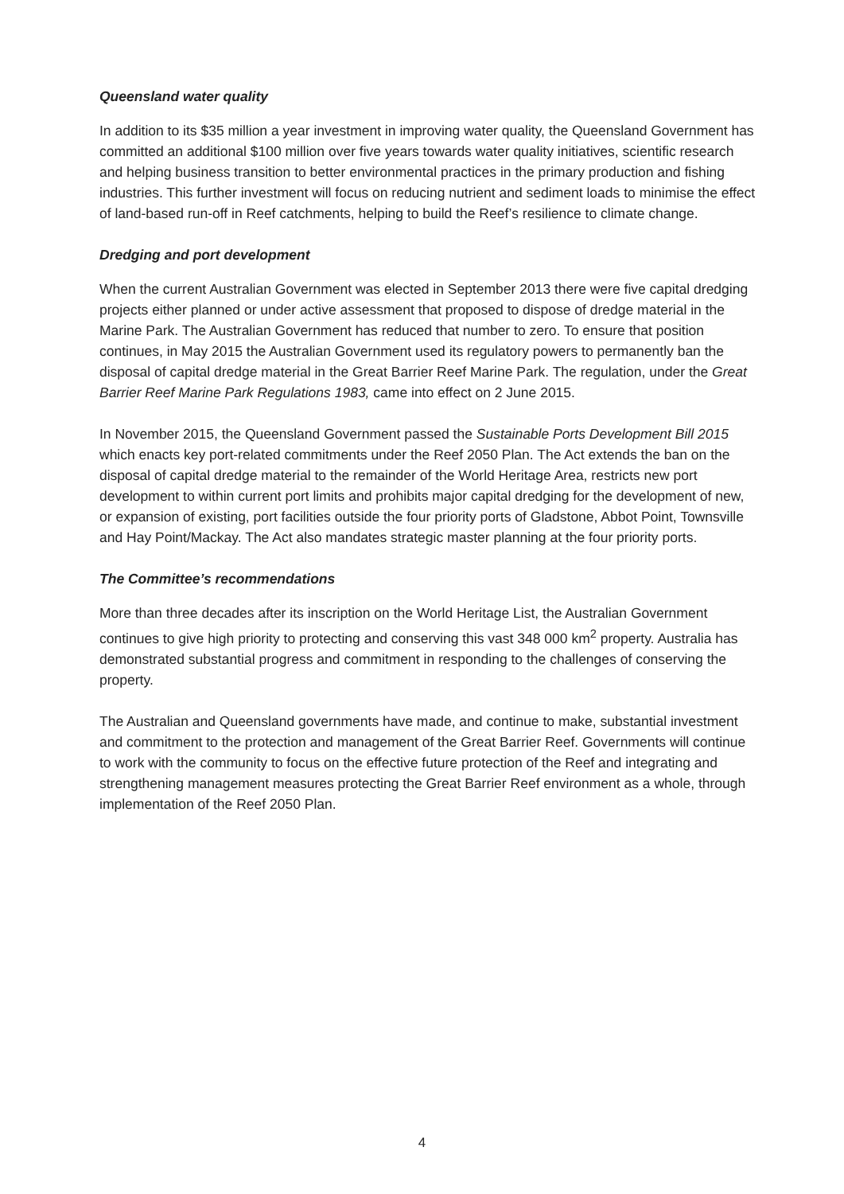Queensland water quality
In addition to its $35 million a year investment in improving water quality, the Queensland Government has committed an additional $100 million over five years towards water quality initiatives, scientific research and helping business transition to better environmental practices in the primary production and fishing industries. This further investment will focus on reducing nutrient and sediment loads to minimise the effect of land-based run-off in Reef catchments, helping to build the Reef’s resilience to climate change.
Dredging and port development
When the current Australian Government was elected in September 2013 there were five capital dredging projects either planned or under active assessment that proposed to dispose of dredge material in the Marine Park. The Australian Government has reduced that number to zero. To ensure that position continues, in May 2015 the Australian Government used its regulatory powers to permanently ban the disposal of capital dredge material in the Great Barrier Reef Marine Park. The regulation, under the Great Barrier Reef Marine Park Regulations 1983, came into effect on 2 June 2015.
In November 2015, the Queensland Government passed the Sustainable Ports Development Bill 2015 which enacts key port-related commitments under the Reef 2050 Plan. The Act extends the ban on the disposal of capital dredge material to the remainder of the World Heritage Area, restricts new port development to within current port limits and prohibits major capital dredging for the development of new, or expansion of existing, port facilities outside the four priority ports of Gladstone, Abbot Point, Townsville and Hay Point/Mackay. The Act also mandates strategic master planning at the four priority ports.
The Committee’s recommendations
More than three decades after its inscription on the World Heritage List, the Australian Government continues to give high priority to protecting and conserving this vast 348 000 km<sup>2</sup> property. Australia has demonstrated substantial progress and commitment in responding to the challenges of conserving the property.
The Australian and Queensland governments have made, and continue to make, substantial investment and commitment to the protection and management of the Great Barrier Reef. Governments will continue to work with the community to focus on the effective future protection of the Reef and integrating and strengthening management measures protecting the Great Barrier Reef environment as a whole, through implementation of the Reef 2050 Plan.
4